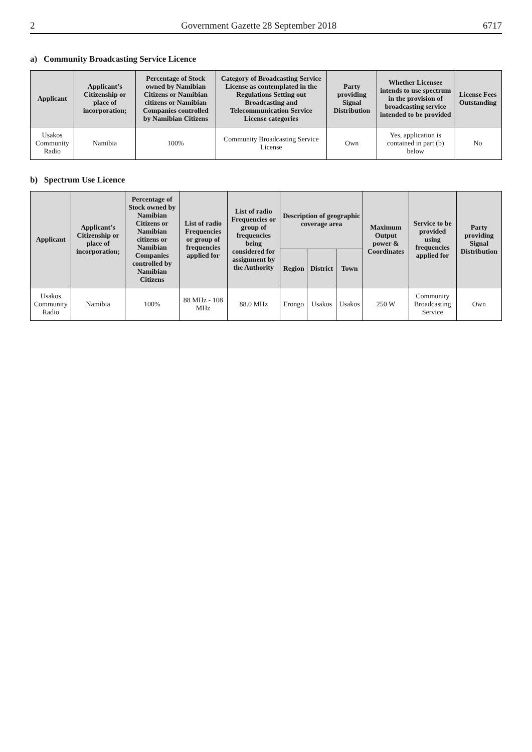2 Government Gazette 28 September 2018 6717
a) Community Broadcasting Service Licence
| Applicant | Applicant’s Citizenship or place of incorporation; | Percentage of Stock owned by Namibian Citizens or Namibian citizens or Namibian Companies controlled by Namibian Citizens | Category of Broadcasting Service License as contemplated in the Regulations Setting out Broadcasting and Telecommunication Service License categories | Party providing Signal Distribution | Whether Licensee intends to use spectrum in the provision of broadcasting service intended to be provided | License Fees Outstanding |
| --- | --- | --- | --- | --- | --- | --- |
| Usakos Community Radio | Namibia | 100% | Community Broadcasting Service License | Own | Yes, application is contained in part (b) below | No |
b) Spectrum Use Licence
| Applicant | Applicant’s Citizenship or place of incorporation; | Percentage of Stock owned by Namibian Citizens or Namibian citizens or Namibian Companies controlled by Namibian Citizens | List of radio Frequencies or group of frequencies applied for | List of radio Frequencies or group of frequencies being considered for assignment by the Authority | Description of geographic coverage area | | | Maximum Output power & Coordinates | Service to be provided using frequencies applied for | Party providing Signal Distribution |
| --- | --- | --- | --- | --- | --- | --- | --- | --- | --- | --- |
| | | | | | Region | District | Town | | | |
| Usakos Community Radio | Namibia | 100% | 88 MHz - 108 MHz | 88.0 MHz | Erongo | Usakos | Usakos | 250 W | Community Broadcasting Service | Own |